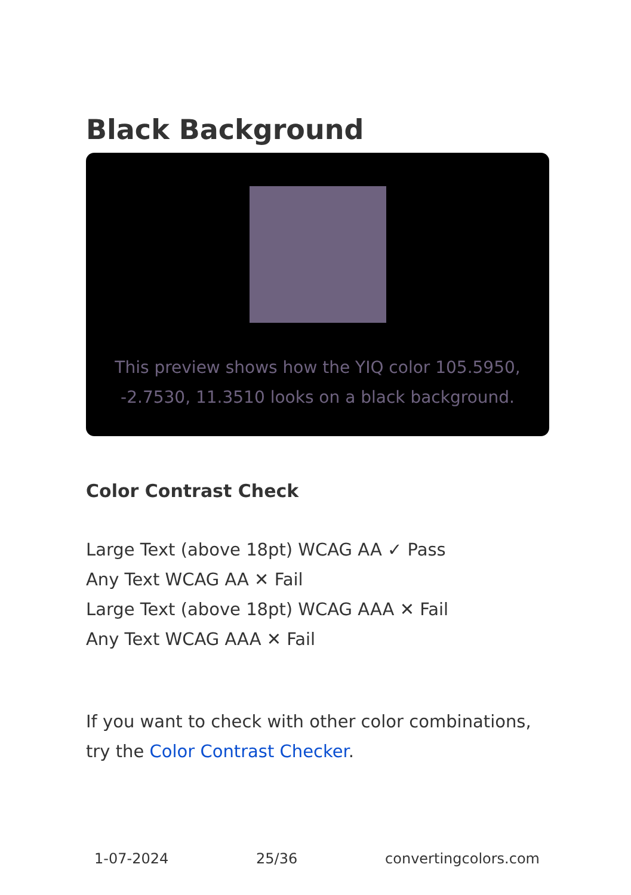Black Background
This preview shows how the YIQ color 105.5950, -2.7530, 11.3510 looks on a black background.
Color Contrast Check
Large Text (above 18pt) WCAG AA ✓ Pass
Any Text WCAG AA ✕ Fail
Large Text (above 18pt) WCAG AAA ✕ Fail
Any Text WCAG AAA ✕ Fail
If you want to check with other color combinations, try the Color Contrast Checker.
1-07-2024 25/36 convertingcolors.com